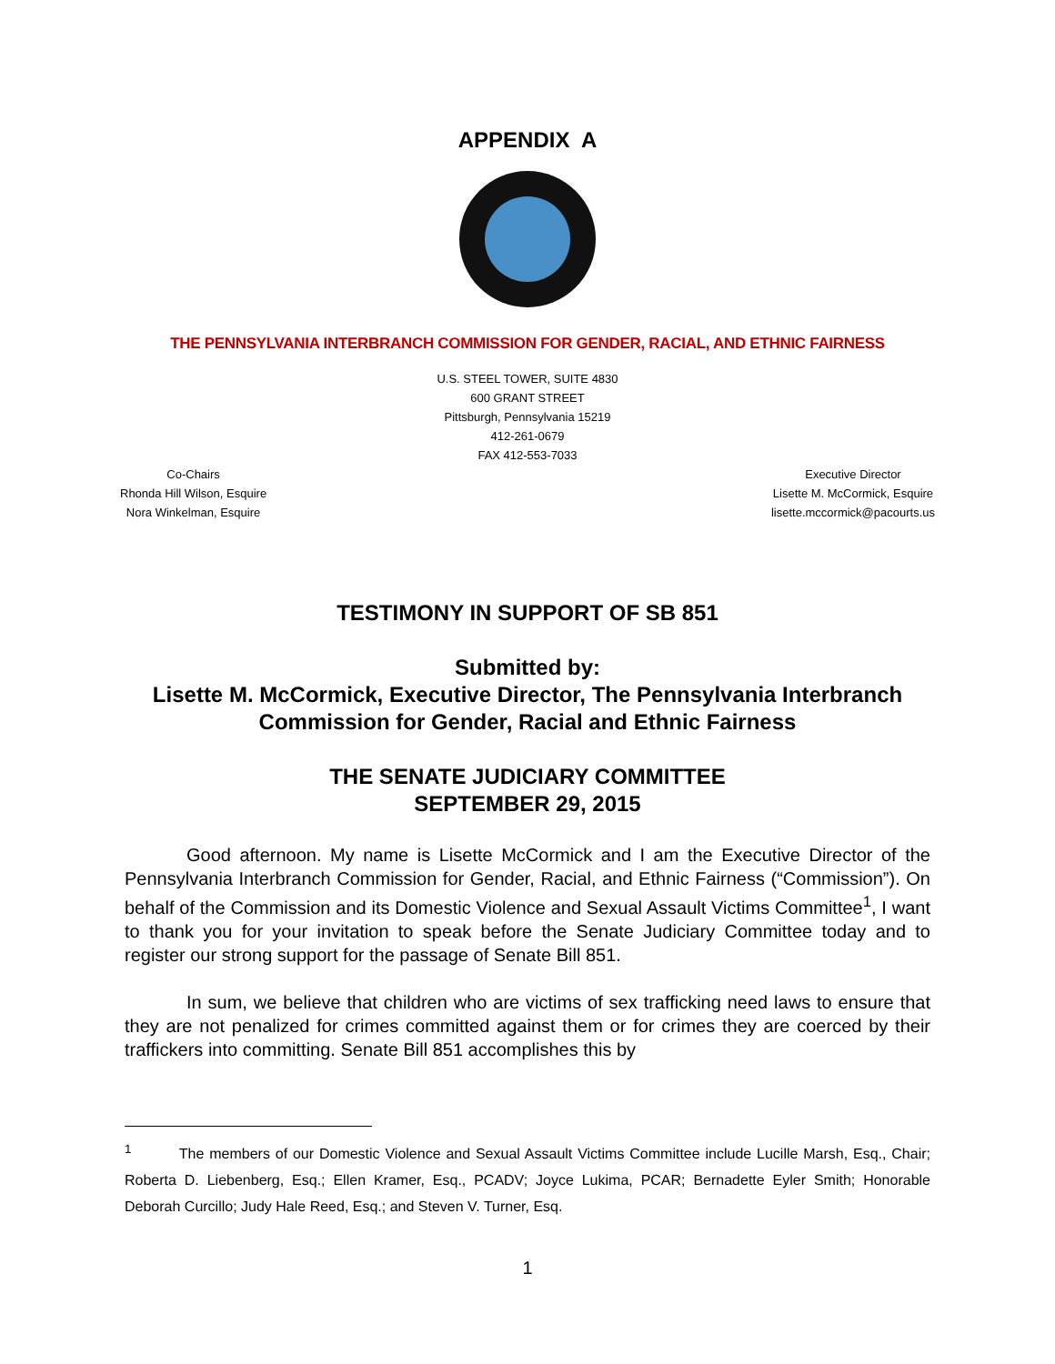APPENDIX A
THE PENNSYLVANIA INTERBRANCH COMMISSION FOR GENDER, RACIAL, AND ETHNIC FAIRNESS
U.S. STEEL TOWER, SUITE 4830
600 GRANT STREET
Pittsburgh, Pennsylvania 15219
412-261-0679
FAX 412-553-7033
Co-Chairs
Rhonda Hill Wilson, Esquire
Nora Winkelman, Esquire
Executive Director
Lisette M. McCormick, Esquire
lisette.mccormick@pacourts.us
TESTIMONY IN SUPPORT OF SB 851
Submitted by:
Lisette M. McCormick, Executive Director, The Pennsylvania Interbranch Commission for Gender, Racial and Ethnic Fairness
THE SENATE JUDICIARY COMMITTEE
SEPTEMBER 29, 2015
Good afternoon. My name is Lisette McCormick and I am the Executive Director of the Pennsylvania Interbranch Commission for Gender, Racial, and Ethnic Fairness (“Commission”). On behalf of the Commission and its Domestic Violence and Sexual Assault Victims Committee<sup>1</sup>, I want to thank you for your invitation to speak before the Senate Judiciary Committee today and to register our strong support for the passage of Senate Bill 851.
In sum, we believe that children who are victims of sex trafficking need laws to ensure that they are not penalized for crimes committed against them or for crimes they are coerced by their traffickers into committing. Senate Bill 851 accomplishes this by
<sup>1</sup> The members of our Domestic Violence and Sexual Assault Victims Committee include Lucille Marsh, Esq., Chair; Roberta D. Liebenberg, Esq.; Ellen Kramer, Esq., PCADV; Joyce Lukima, PCAR; Bernadette Eyler Smith; Honorable Deborah Curcillo; Judy Hale Reed, Esq.; and Steven V. Turner, Esq.
1